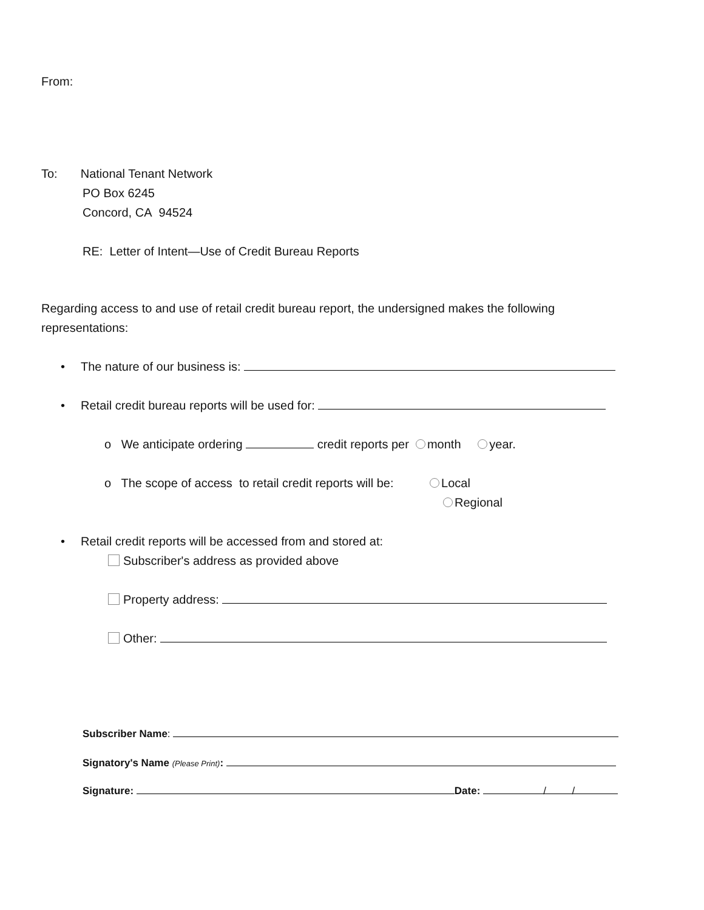From:
To: National Tenant Network
PO Box 6245
Concord, CA 94524
RE: Letter of Intent—Use of Credit Bureau Reports
Regarding access to and use of retail credit bureau report, the undersigned makes the following
representations:
• The nature of our business is:
• Retail credit bureau reports will be used for:
o We anticipate ordering credit reports per month year.
o The scope of access to retail credit reports will be: Local
Regional
• Retail credit reports will be accessed from and stored at:
Subscriber's address as provided above
Property address:
Other:
Subscriber Name:
Signatory's Name (Please Print):
Signature: Date: / /